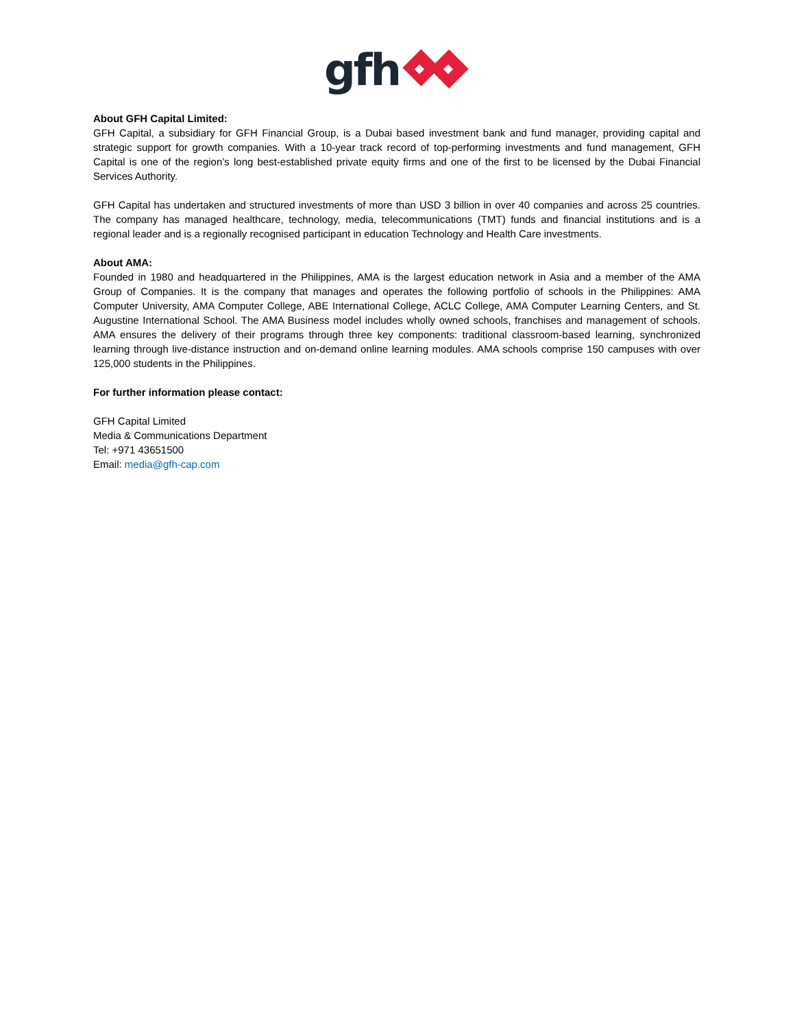gfh
About GFH Capital Limited:
GFH Capital, a subsidiary for GFH Financial Group, is a Dubai based investment bank and fund manager, providing capital and strategic support for growth companies. With a 10-year track record of top-performing investments and fund management, GFH Capital is one of the region’s long best-established private equity firms and one of the first to be licensed by the Dubai Financial Services Authority.
GFH Capital has undertaken and structured investments of more than USD 3 billion in over 40 companies and across 25 countries. The company has managed healthcare, technology, media, telecommunications (TMT) funds and financial institutions and is a regional leader and is a regionally recognised participant in education Technology and Health Care investments.
About AMA:
Founded in 1980 and headquartered in the Philippines, AMA is the largest education network in Asia and a member of the AMA Group of Companies. It is the company that manages and operates the following portfolio of schools in the Philippines: AMA Computer University, AMA Computer College, ABE International College, ACLC College, AMA Computer Learning Centers, and St. Augustine International School. The AMA Business model includes wholly owned schools, franchises and management of schools. AMA ensures the delivery of their programs through three key components: traditional classroom-based learning, synchronized learning through live-distance instruction and on-demand online learning modules. AMA schools comprise 150 campuses with over 125,000 students in the Philippines.
For further information please contact:
GFH Capital Limited
Media & Communications Department
Tel: +971 43651500
Email: media@gfh-cap.com